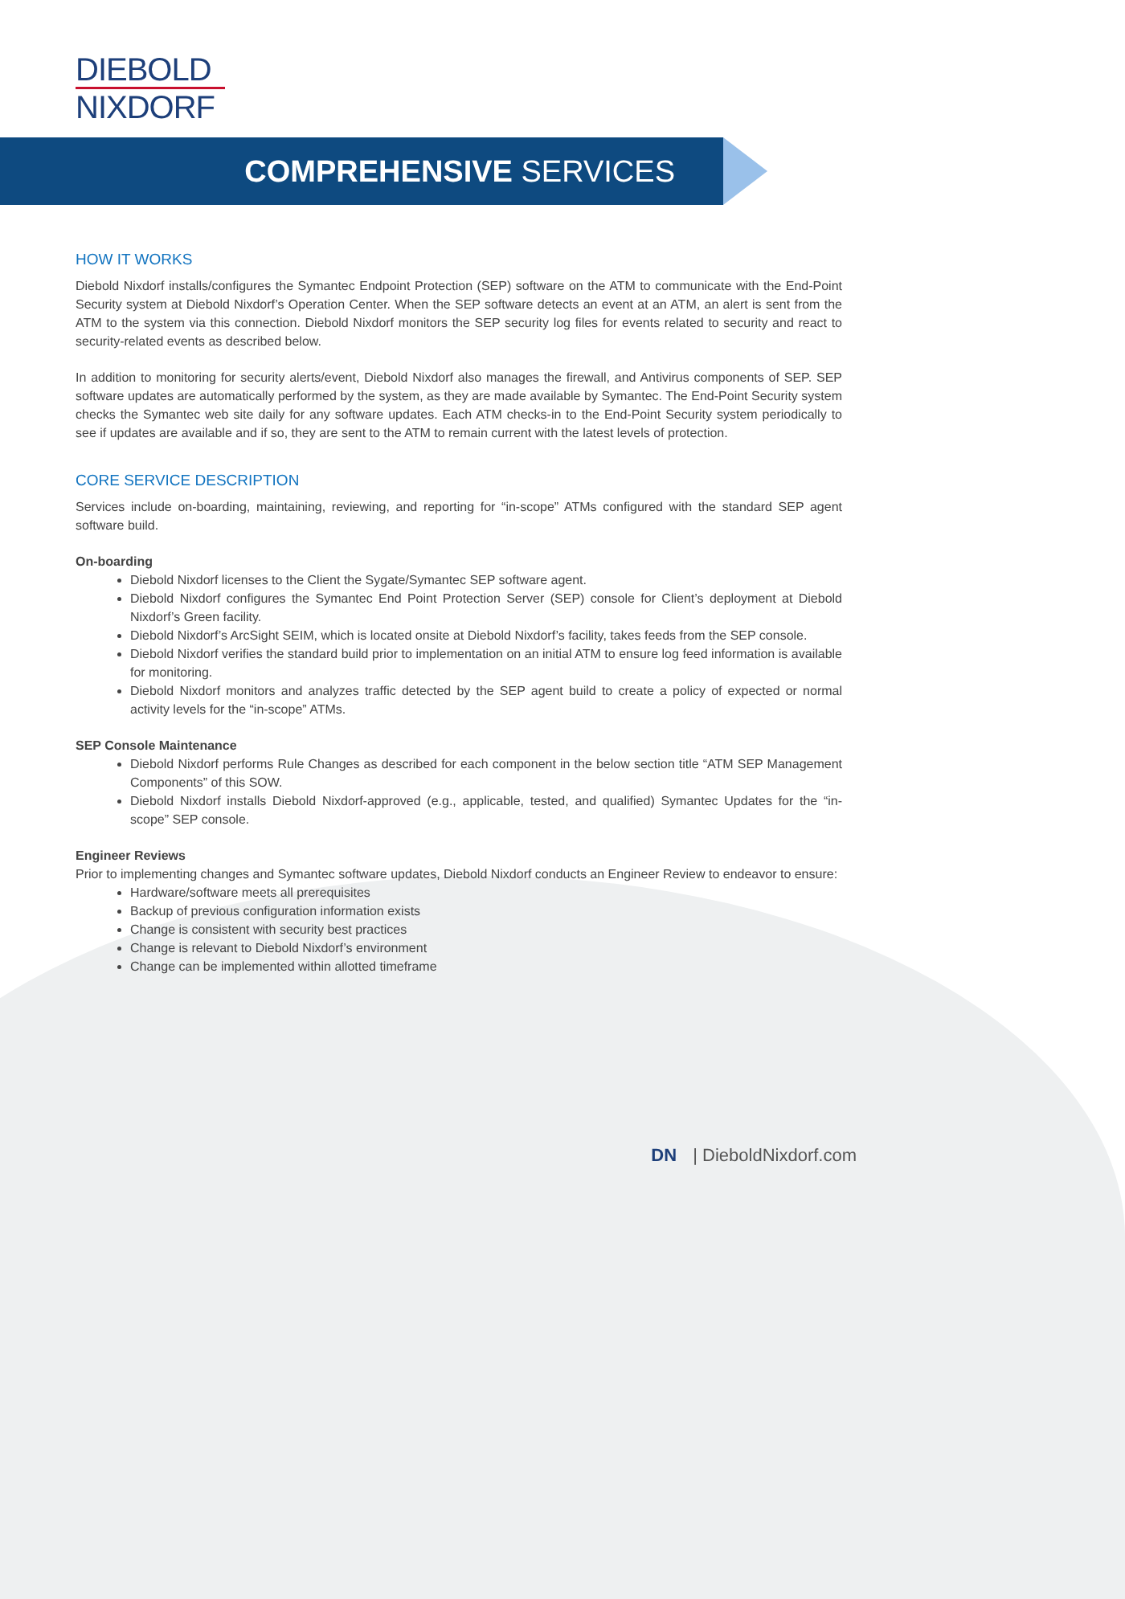DIEBOLD
NIXDORF
COMPREHENSIVE SERVICES
HOW IT WORKS
Diebold Nixdorf installs/configures the Symantec Endpoint Protection (SEP) software on the ATM to communicate with the End-Point Security system at Diebold Nixdorf’s Operation Center. When the SEP software detects an event at an ATM, an alert is sent from the ATM to the system via this connection. Diebold Nixdorf monitors the SEP security log files for events related to security and react to security-related events as described below.
In addition to monitoring for security alerts/event, Diebold Nixdorf also manages the firewall, and Antivirus components of SEP. SEP software updates are automatically performed by the system, as they are made available by Symantec. The End-Point Security system checks the Symantec web site daily for any software updates. Each ATM checks-in to the End-Point Security system periodically to see if updates are available and if so, they are sent to the ATM to remain current with the latest levels of protection.
CORE SERVICE DESCRIPTION
Services include on-boarding, maintaining, reviewing, and reporting for “in-scope” ATMs configured with the standard SEP agent software build.
On-boarding
Diebold Nixdorf licenses to the Client the Sygate/Symantec SEP software agent.
Diebold Nixdorf configures the Symantec End Point Protection Server (SEP) console for Client’s deployment at Diebold Nixdorf’s Green facility.
Diebold Nixdorf’s ArcSight SEIM, which is located onsite at Diebold Nixdorf’s facility, takes feeds from the SEP console.
Diebold Nixdorf verifies the standard build prior to implementation on an initial ATM to ensure log feed information is available for monitoring.
Diebold Nixdorf monitors and analyzes traffic detected by the SEP agent build to create a policy of expected or normal activity levels for the “in-scope” ATMs.
SEP Console Maintenance
Diebold Nixdorf performs Rule Changes as described for each component in the below section title “ATM SEP Management Components” of this SOW.
Diebold Nixdorf installs Diebold Nixdorf-approved (e.g., applicable, tested, and qualified) Symantec Updates for the “in-scope” SEP console.
Engineer Reviews
Prior to implementing changes and Symantec software updates, Diebold Nixdorf conducts an Engineer Review to endeavor to ensure:
Hardware/software meets all prerequisites
Backup of previous configuration information exists
Change is consistent with security best practices
Change is relevant to Diebold Nixdorf’s environment
Change can be implemented within allotted timeframe
DN | DieboldNixdorf.com